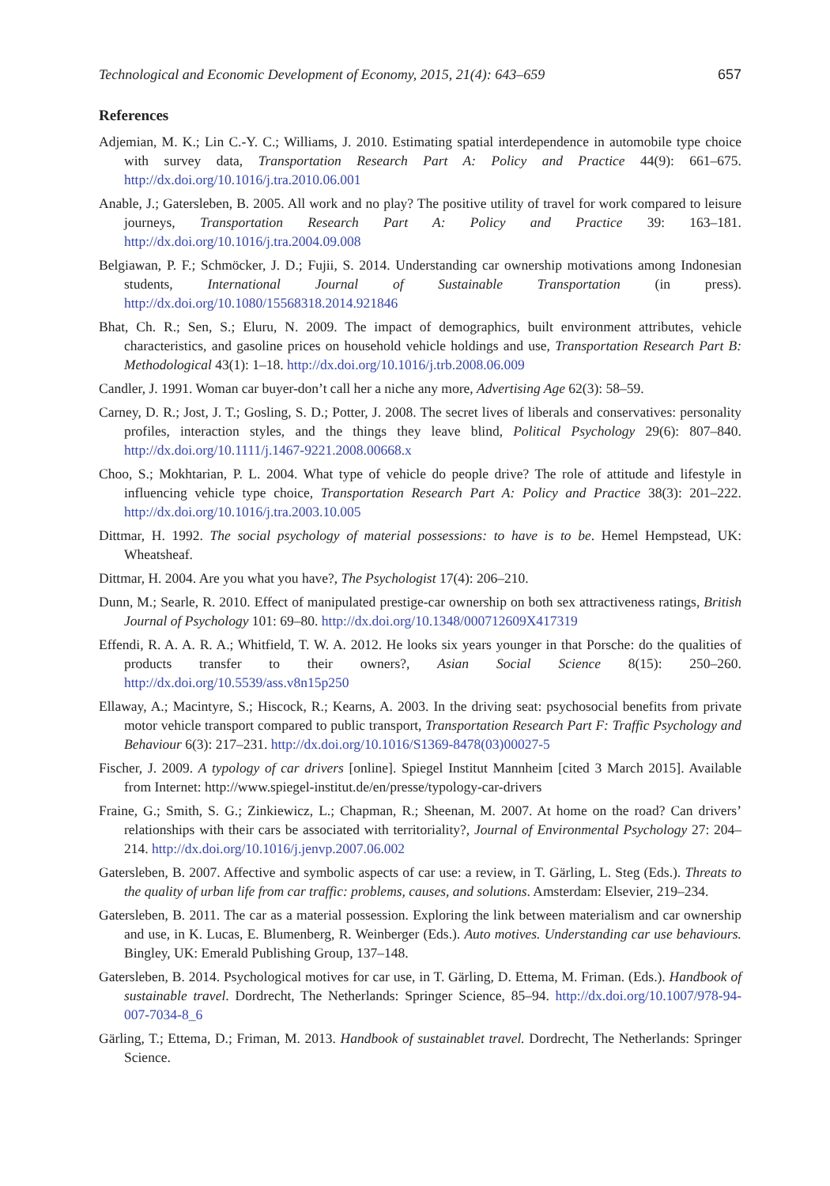Technological and Economic Development of Economy, 2015, 21(4): 643–659 657
References
Adjemian, M. K.; Lin C.-Y. C.; Williams, J. 2010. Estimating spatial interdependence in automobile type choice with survey data, Transportation Research Part A: Policy and Practice 44(9): 661–675. http://dx.doi.org/10.1016/j.tra.2010.06.001
Anable, J.; Gatersleben, B. 2005. All work and no play? The positive utility of travel for work compared to leisure journeys, Transportation Research Part A: Policy and Practice 39: 163–181. http://dx.doi.org/10.1016/j.tra.2004.09.008
Belgiawan, P. F.; Schmöcker, J. D.; Fujii, S. 2014. Understanding car ownership motivations among Indonesian students, International Journal of Sustainable Transportation (in press). http://dx.doi.org/10.1080/15568318.2014.921846
Bhat, Ch. R.; Sen, S.; Eluru, N. 2009. The impact of demographics, built environment attributes, vehicle characteristics, and gasoline prices on household vehicle holdings and use, Transportation Research Part B: Methodological 43(1): 1–18. http://dx.doi.org/10.1016/j.trb.2008.06.009
Candler, J. 1991. Woman car buyer-don’t call her a niche any more, Advertising Age 62(3): 58–59.
Carney, D. R.; Jost, J. T.; Gosling, S. D.; Potter, J. 2008. The secret lives of liberals and conservatives: personality profiles, interaction styles, and the things they leave blind, Political Psychology 29(6): 807–840. http://dx.doi.org/10.1111/j.1467-9221.2008.00668.x
Choo, S.; Mokhtarian, P. L. 2004. What type of vehicle do people drive? The role of attitude and lifestyle in influencing vehicle type choice, Transportation Research Part A: Policy and Practice 38(3): 201–222. http://dx.doi.org/10.1016/j.tra.2003.10.005
Dittmar, H. 1992. The social psychology of material possessions: to have is to be. Hemel Hempstead, UK: Wheatsheaf.
Dittmar, H. 2004. Are you what you have?, The Psychologist 17(4): 206–210.
Dunn, M.; Searle, R. 2010. Effect of manipulated prestige-car ownership on both sex attractiveness ratings, British Journal of Psychology 101: 69–80. http://dx.doi.org/10.1348/000712609X417319
Effendi, R. A. A. R. A.; Whitfield, T. W. A. 2012. He looks six years younger in that Porsche: do the qualities of products transfer to their owners?, Asian Social Science 8(15): 250–260. http://dx.doi.org/10.5539/ass.v8n15p250
Ellaway, A.; Macintyre, S.; Hiscock, R.; Kearns, A. 2003. In the driving seat: psychosocial benefits from private motor vehicle transport compared to public transport, Transportation Research Part F: Traffic Psychology and Behaviour 6(3): 217–231. http://dx.doi.org/10.1016/S1369-8478(03)00027-5
Fischer, J. 2009. A typology of car drivers [online]. Spiegel Institut Mannheim [cited 3 March 2015]. Available from Internet: http://www.spiegel-institut.de/en/presse/typology-car-drivers
Fraine, G.; Smith, S. G.; Zinkiewicz, L.; Chapman, R.; Sheenan, M. 2007. At home on the road? Can drivers’ relationships with their cars be associated with territoriality?, Journal of Environmental Psychology 27: 204–214. http://dx.doi.org/10.1016/j.jenvp.2007.06.002
Gatersleben, B. 2007. Affective and symbolic aspects of car use: a review, in T. Gärling, L. Steg (Eds.). Threats to the quality of urban life from car traffic: problems, causes, and solutions. Amsterdam: Elsevier, 219–234.
Gatersleben, B. 2011. The car as a material possession. Exploring the link between materialism and car ownership and use, in K. Lucas, E. Blumenberg, R. Weinberger (Eds.). Auto motives. Understanding car use behaviours. Bingley, UK: Emerald Publishing Group, 137–148.
Gatersleben, B. 2014. Psychological motives for car use, in T. Gärling, D. Ettema, M. Friman. (Eds.). Handbook of sustainable travel. Dordrecht, The Netherlands: Springer Science, 85–94. http://dx.doi.org/10.1007/978-94-007-7034-8_6
Gärling, T.; Ettema, D.; Friman, M. 2013. Handbook of sustainablet travel. Dordrecht, The Netherlands: Springer Science.